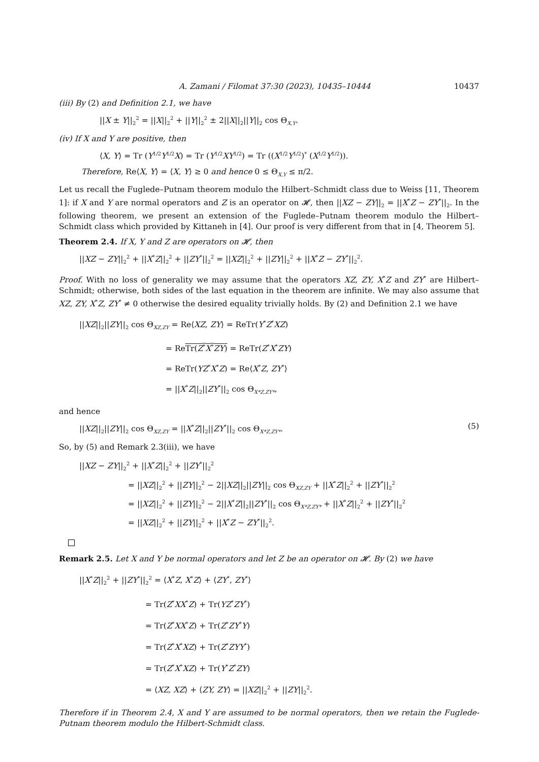A. Zamani / Filomat 37:30 (2023), 10435–10444 10437
(iii) By (2) and Definition 2.1, we have
||X ± Y||<sub>2</sub><sup>2</sup> = ||X||<sub>2</sub><sup>2</sup> + ||Y||<sub>2</sub><sup>2</sup> ± 2||X||<sub>2</sub>||Y||<sub>2</sub> cos Θ<sub>X,Y</sub>.
(iv) If X and Y are positive, then
⟨X, Y⟩ = Tr (Y<sup>1/2</sup>Y<sup>1/2</sup>X) = Tr (Y<sup>1/2</sup>XY<sup>1/2</sup>) = Tr ((X<sup>1/2</sup>Y<sup>1/2</sup>)<sup>*</sup> (X<sup>1/2</sup>Y<sup>1/2</sup>)).
Therefore, Re⟨X, Y⟩ = ⟨X, Y⟩ ≥ 0 and hence 0 ≤ Θ<sub>X,Y</sub> ≤ π/2.
Let us recall the Fuglede–Putnam theorem modulo the Hilbert–Schmidt class due to Weiss [11, Theorem 1]: if X and Y are normal operators and Z is an operator on 𝓗, then ||XZ − ZY||<sub>2</sub> = ||X<sup>*</sup>Z − ZY<sup>*</sup>||<sub>2</sub>. In the following theorem, we present an extension of the Fuglede–Putnam theorem modulo the Hilbert–Schmidt class which provided by Kittaneh in [4]. Our proof is very different from that in [4, Theorem 5].
Theorem 2.4. If X, Y and Z are operators on 𝓗, then
||XZ − ZY||<sub>2</sub><sup>2</sup> + ||X<sup>*</sup>Z||<sub>2</sub><sup>2</sup> + ||ZY<sup>*</sup>||<sub>2</sub><sup>2</sup> = ||XZ||<sub>2</sub><sup>2</sup> + ||ZY||<sub>2</sub><sup>2</sup> + ||X<sup>*</sup>Z − ZY<sup>*</sup>||<sub>2</sub><sup>2</sup>.
Proof. With no loss of generality we may assume that the operators XZ, ZY, X<sup>*</sup>Z and ZY<sup>*</sup> are Hilbert–Schmidt; otherwise, both sides of the last equation in the theorem are infinite. We may also assume that XZ, ZY, X<sup>*</sup>Z, ZY<sup>*</sup> ≠ 0 otherwise the desired equality trivially holds. By (2) and Definition 2.1 we have
||XZ||<sub>2</sub>||ZY||<sub>2</sub> cos Θ<sub>XZ,ZY</sub> = Re⟨XZ, ZY⟩ = ReTr(Y<sup>*</sup>Z<sup>*</sup>XZ)
= ReTr(Z<sup>*</sup>X<sup>*</sup>ZY) = ReTr(Z<sup>*</sup>X<sup>*</sup>ZY)
= ReTr(YZ<sup>*</sup>X<sup>*</sup>Z) = Re⟨X<sup>*</sup>Z, ZY<sup>*</sup>⟩
= ||X<sup>*</sup>Z||<sub>2</sub>||ZY<sup>*</sup>||<sub>2</sub> cos Θ<sub>X*Z,ZY*</sub>,
and hence
||XZ||<sub>2</sub>||ZY||<sub>2</sub> cos Θ<sub>XZ,ZY</sub> = ||X<sup>*</sup>Z||<sub>2</sub>||ZY<sup>*</sup>||<sub>2</sub> cos Θ<sub>X*Z,ZY*</sub>. (5)
So, by (5) and Remark 2.3(iii), we have
||XZ − ZY||<sub>2</sub><sup>2</sup> + ||X<sup>*</sup>Z||<sub>2</sub><sup>2</sup> + ||ZY<sup>*</sup>||<sub>2</sub><sup>2</sup>
= ||XZ||<sub>2</sub><sup>2</sup> + ||ZY||<sub>2</sub><sup>2</sup> − 2||XZ||<sub>2</sub>||ZY||<sub>2</sub> cos Θ<sub>XZ,ZY</sub> + ||X<sup>*</sup>Z||<sub>2</sub><sup>2</sup> + ||ZY<sup>*</sup>||<sub>2</sub><sup>2</sup>
= ||XZ||<sub>2</sub><sup>2</sup> + ||ZY||<sub>2</sub><sup>2</sup> − 2||X<sup>*</sup>Z||<sub>2</sub>||ZY<sup>*</sup>||<sub>2</sub> cos Θ<sub>X*Z,ZY*</sub> + ||X<sup>*</sup>Z||<sub>2</sub><sup>2</sup> + ||ZY<sup>*</sup>||<sub>2</sub><sup>2</sup>
= ||XZ||<sub>2</sub><sup>2</sup> + ||ZY||<sub>2</sub><sup>2</sup> + ||X<sup>*</sup>Z − ZY<sup>*</sup>||<sub>2</sub><sup>2</sup>.
Remark 2.5. Let X and Y be normal operators and let Z be an operator on 𝓗. By (2) we have
||X<sup>*</sup>Z||<sub>2</sub><sup>2</sup> + ||ZY<sup>*</sup>||<sub>2</sub><sup>2</sup> = ⟨X<sup>*</sup>Z, X<sup>*</sup>Z⟩ + ⟨ZY<sup>*</sup>, ZY<sup>*</sup>⟩
= Tr(Z<sup>*</sup>XX<sup>*</sup>Z) + Tr(YZ<sup>*</sup>ZY<sup>*</sup>)
= Tr(Z<sup>*</sup>XX<sup>*</sup>Z) + Tr(Z<sup>*</sup>ZY<sup>*</sup>Y)
= Tr(Z<sup>*</sup>X<sup>*</sup>XZ) + Tr(Z<sup>*</sup>ZYY<sup>*</sup>)
= Tr(Z<sup>*</sup>X<sup>*</sup>XZ) + Tr(Y<sup>*</sup>Z<sup>*</sup>ZY)
= ⟨XZ, XZ⟩ + ⟨ZY, ZY⟩ = ||XZ||<sub>2</sub><sup>2</sup> + ||ZY||<sub>2</sub><sup>2</sup>.
Therefore if in Theorem 2.4, X and Y are assumed to be normal operators, then we retain the Fuglede-Putnam theorem modulo the Hilbert-Schmidt class.